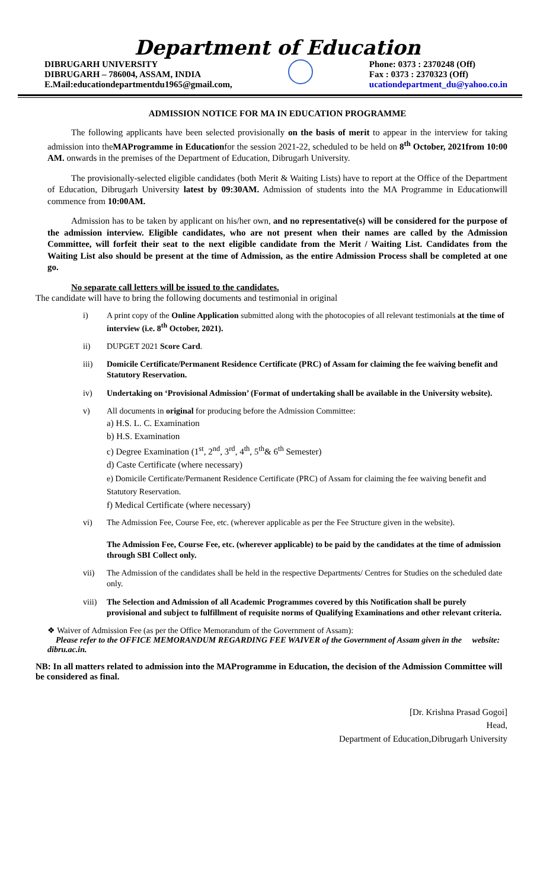Department of Education
DIBRUGARH UNIVERSITY
DIBRUGARH – 786004, ASSAM, INDIA
E.Mail:educationdepartmentdu1965@gmail.com,
Phone: 0373 : 2370248 (Off)
Fax : 0373 : 2370323 (Off)
ucationdepartment_du@yahoo.co.in
ADMISSION NOTICE FOR MA IN EDUCATION PROGRAMME
The following applicants have been selected provisionally on the basis of merit to appear in the interview for taking admission into theMAProgramme in Educationfor the session 2021-22, scheduled to be held on 8<sup>th</sup> October, 2021from 10:00 AM. onwards in the premises of the Department of Education, Dibrugarh University.
The provisionally-selected eligible candidates (both Merit & Waiting Lists) have to report at the Office of the Department of Education, Dibrugarh University latest by 09:30AM. Admission of students into the MA Programme in Educationwill commence from 10:00AM.
Admission has to be taken by applicant on his/her own, and no representative(s) will be considered for the purpose of the admission interview. Eligible candidates, who are not present when their names are called by the Admission Committee, will forfeit their seat to the next eligible candidate from the Merit / Waiting List. Candidates from the Waiting List also should be present at the time of Admission, as the entire Admission Process shall be completed at one go.
No separate call letters will be issued to the candidates.
The candidate will have to bring the following documents and testimonial in original
i) A print copy of the Online Application submitted along with the photocopies of all relevant testimonials at the time of interview (i.e. 8<sup>th</sup> October, 2021).
ii) DUPGET 2021 Score Card.
iii) Domicile Certificate/Permanent Residence Certificate (PRC) of Assam for claiming the fee waiving benefit and Statutory Reservation.
iv) Undertaking on ‘Provisional Admission’ (Format of undertaking shall be available in the University website).
v) All documents in original for producing before the Admission Committee:
a) H.S. L. C. Examination
b) H.S. Examination
c) Degree Examination (1<sup>st</sup>, 2<sup>nd</sup>, 3<sup>rd</sup>, 4<sup>th</sup>, 5<sup>th</sup>& 6<sup>th</sup> Semester)
d) Caste Certificate (where necessary)
e) Domicile Certificate/Permanent Residence Certificate (PRC) of Assam for claiming the fee waiving benefit and Statutory Reservation.
f) Medical Certificate (where necessary)
vi) The Admission Fee, Course Fee, etc. (wherever applicable as per the Fee Structure given in the website).
The Admission Fee, Course Fee, etc. (wherever applicable) to be paid by the candidates at the time of admission through SBI Collect only.
vii) The Admission of the candidates shall be held in the respective Departments/ Centres for Studies on the scheduled date only.
viii) The Selection and Admission of all Academic Programmes covered by this Notification shall be purely provisional and subject to fulfillment of requisite norms of Qualifying Examinations and other relevant criteria.
❖ Waiver of Admission Fee (as per the Office Memorandum of the Government of Assam):
Please refer to the OFFICE MEMORANDUM REGARDING FEE WAIVER of the Government of Assam given in the website: dibru.ac.in.
NB: In all matters related to admission into the MAProgramme in Education, the decision of the Admission Committee will be considered as final.
[Dr. Krishna Prasad Gogoi]
Head,
Department of Education,Dibrugarh University